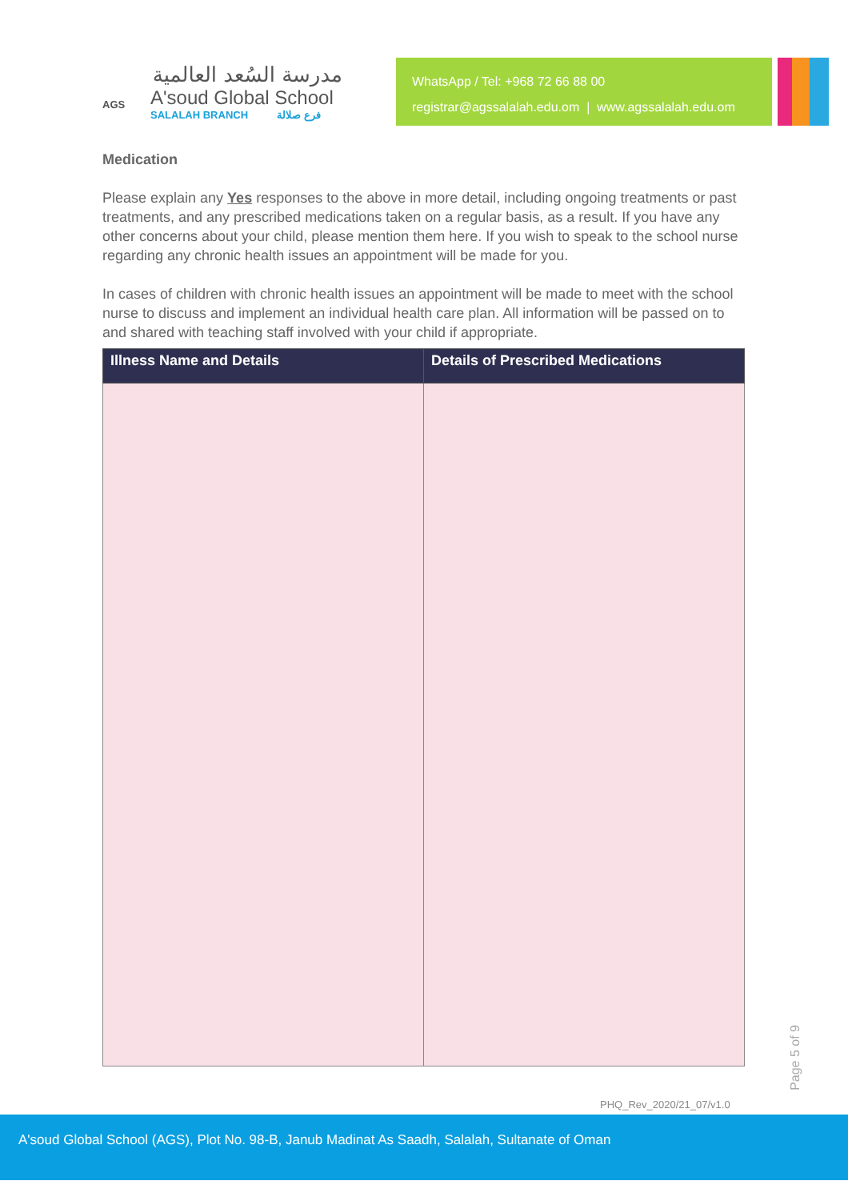AGS
مدرسة السُعد العالمية
A'soud Global School
SALALAH BRANCH فرع صلالة
WhatsApp / Tel: +968 72 66 88 00
registrar@agssalalah.edu.om | www.agssalalah.edu.om
Medication
Please explain any Yes responses to the above in more detail, including ongoing treatments or past treatments, and any prescribed medications taken on a regular basis, as a result. If you have any other concerns about your child, please mention them here. If you wish to speak to the school nurse regarding any chronic health issues an appointment will be made for you.
In cases of children with chronic health issues an appointment will be made to meet with the school nurse to discuss and implement an individual health care plan. All information will be passed on to and shared with teaching staff involved with your child if appropriate.
| Illness Name and Details | Details of Prescribed Medications |
| --- | --- |
Page 5 of 9
PHQ_Rev_2020/21_07/v1.0
A'soud Global School (AGS), Plot No. 98-B, Janub Madinat As Saadh, Salalah, Sultanate of Oman